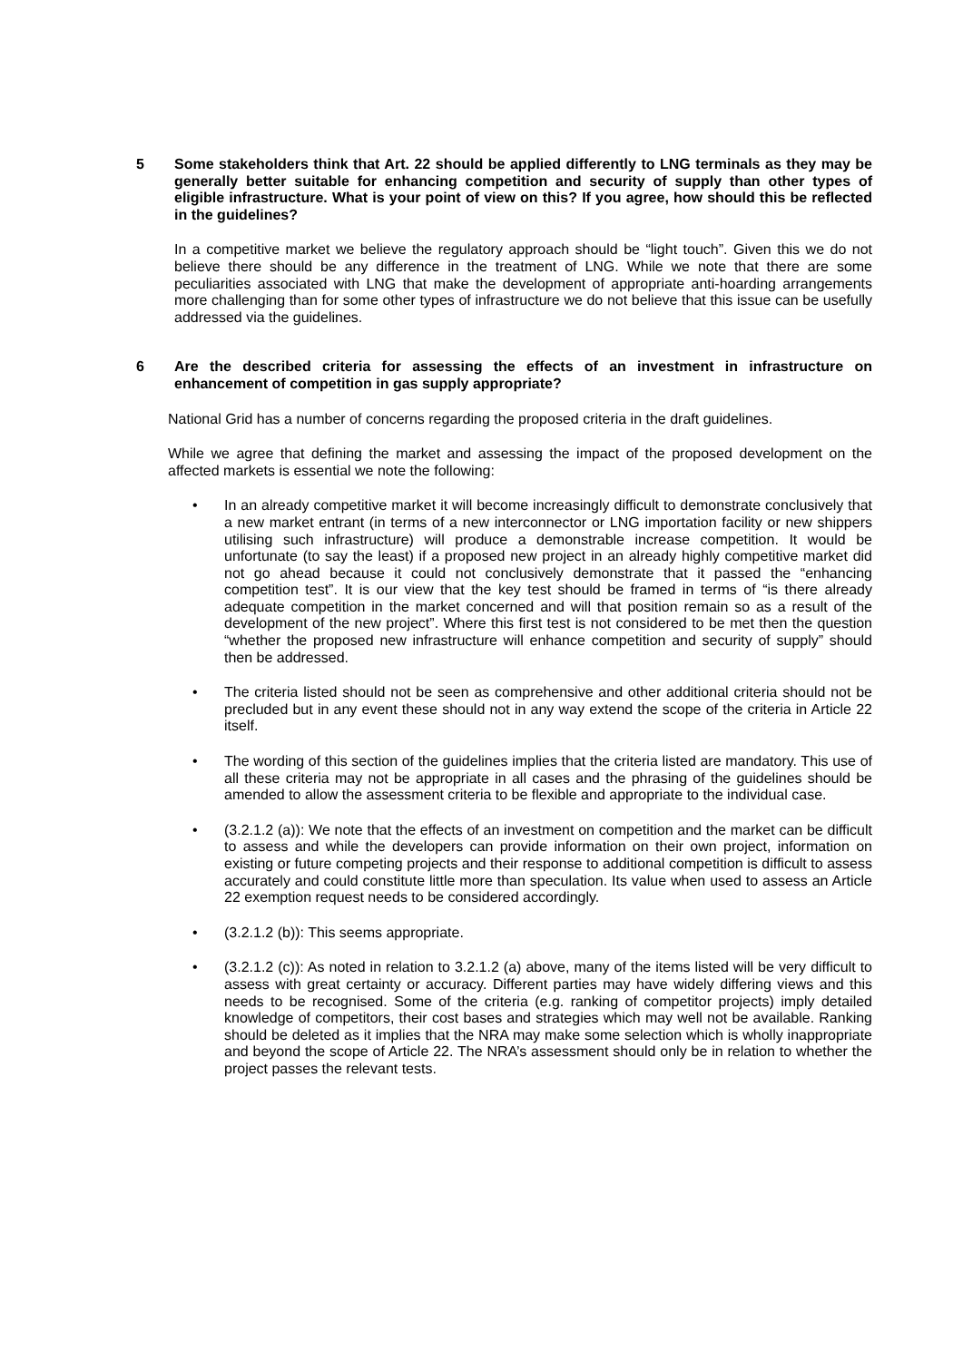5 Some stakeholders think that Art. 22 should be applied differently to LNG terminals as they may be generally better suitable for enhancing competition and security of supply than other types of eligible infrastructure. What is your point of view on this? If you agree, how should this be reflected in the guidelines?
In a competitive market we believe the regulatory approach should be “light touch”. Given this we do not believe there should be any difference in the treatment of LNG. While we note that there are some peculiarities associated with LNG that make the development of appropriate anti-hoarding arrangements more challenging than for some other types of infrastructure we do not believe that this issue can be usefully addressed via the guidelines.
6 Are the described criteria for assessing the effects of an investment in infrastructure on enhancement of competition in gas supply appropriate?
National Grid has a number of concerns regarding the proposed criteria in the draft guidelines.
While we agree that defining the market and assessing the impact of the proposed development on the affected markets is essential we note the following:
• In an already competitive market it will become increasingly difficult to demonstrate conclusively that a new market entrant (in terms of a new interconnector or LNG importation facility or new shippers utilising such infrastructure) will produce a demonstrable increase competition. It would be unfortunate (to say the least) if a proposed new project in an already highly competitive market did not go ahead because it could not conclusively demonstrate that it passed the “enhancing competition test”. It is our view that the key test should be framed in terms of “is there already adequate competition in the market concerned and will that position remain so as a result of the development of the new project”. Where this first test is not considered to be met then the question “whether the proposed new infrastructure will enhance competition and security of supply” should then be addressed.
• The criteria listed should not be seen as comprehensive and other additional criteria should not be precluded but in any event these should not in any way extend the scope of the criteria in Article 22 itself.
• The wording of this section of the guidelines implies that the criteria listed are mandatory. This use of all these criteria may not be appropriate in all cases and the phrasing of the guidelines should be amended to allow the assessment criteria to be flexible and appropriate to the individual case.
• (3.2.1.2 (a)): We note that the effects of an investment on competition and the market can be difficult to assess and while the developers can provide information on their own project, information on existing or future competing projects and their response to additional competition is difficult to assess accurately and could constitute little more than speculation. Its value when used to assess an Article 22 exemption request needs to be considered accordingly.
• (3.2.1.2 (b)): This seems appropriate.
• (3.2.1.2 (c)): As noted in relation to 3.2.1.2 (a) above, many of the items listed will be very difficult to assess with great certainty or accuracy. Different parties may have widely differing views and this needs to be recognised. Some of the criteria (e.g. ranking of competitor projects) imply detailed knowledge of competitors, their cost bases and strategies which may well not be available. Ranking should be deleted as it implies that the NRA may make some selection which is wholly inappropriate and beyond the scope of Article 22. The NRA’s assessment should only be in relation to whether the project passes the relevant tests.